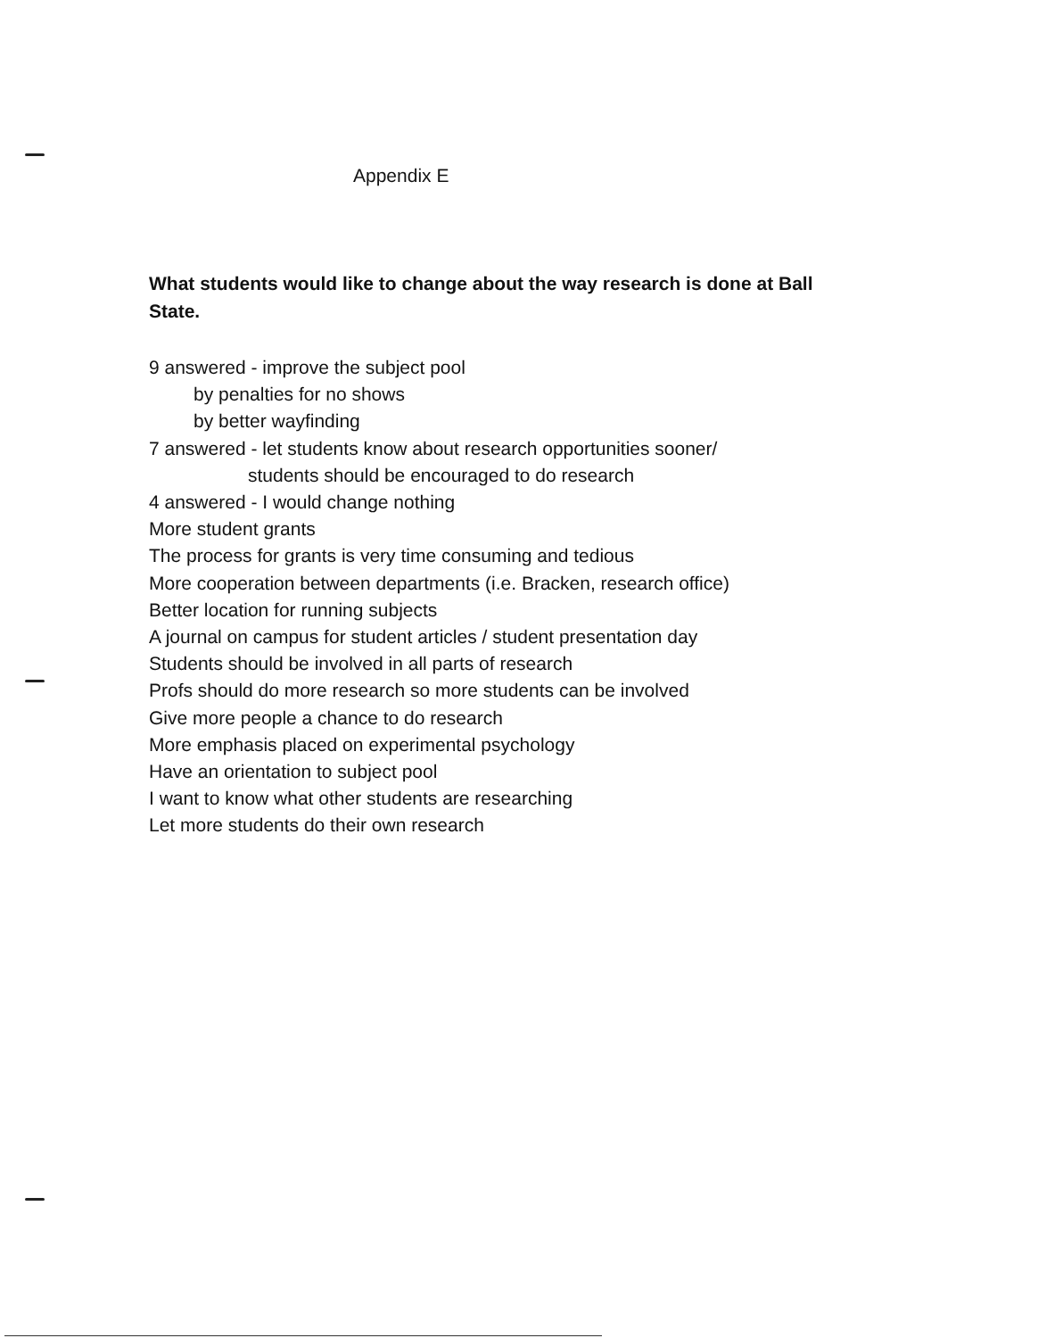Appendix E
What students would like to change about the way research is done at Ball State.
9 answered - improve the subject pool
by penalties for no shows
by better wayfinding
7 answered - let students know about research opportunities sooner/
students should be encouraged to do research
4 answered - I would change nothing
More student grants
The process for grants is very time consuming and tedious
More cooperation between departments (i.e. Bracken, research office)
Better location for running subjects
A journal on campus for student articles / student presentation day
Students should be involved in all parts of research
Profs should do more research so more students can be involved
Give more people a chance to do research
More emphasis placed on experimental psychology
Have an orientation to subject pool
I want to know what other students are researching
Let more students do their own research